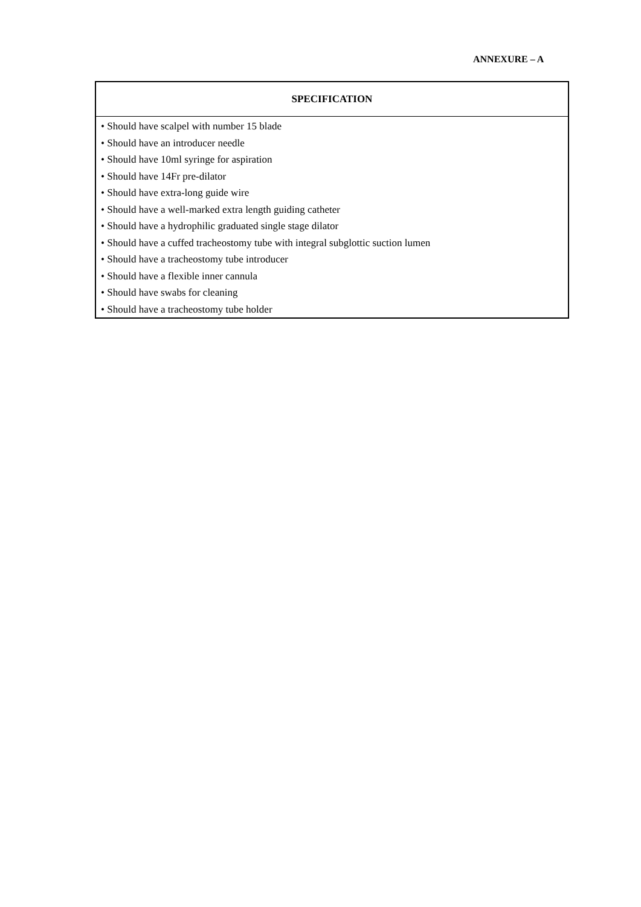ANNEXURE – A
| SPECIFICATION |
| --- |
| • Should have scalpel with number 15 blade • Should have an introducer needle • Should have 10ml syringe for aspiration • Should have 14Fr pre-dilator • Should have extra-long guide wire • Should have a well-marked extra length guiding catheter • Should have a hydrophilic graduated single stage dilator • Should have a cuffed tracheostomy tube with integral subglottic suction lumen • Should have a tracheostomy tube introducer • Should have a flexible inner cannula • Should have swabs for cleaning • Should have a tracheostomy tube holder |